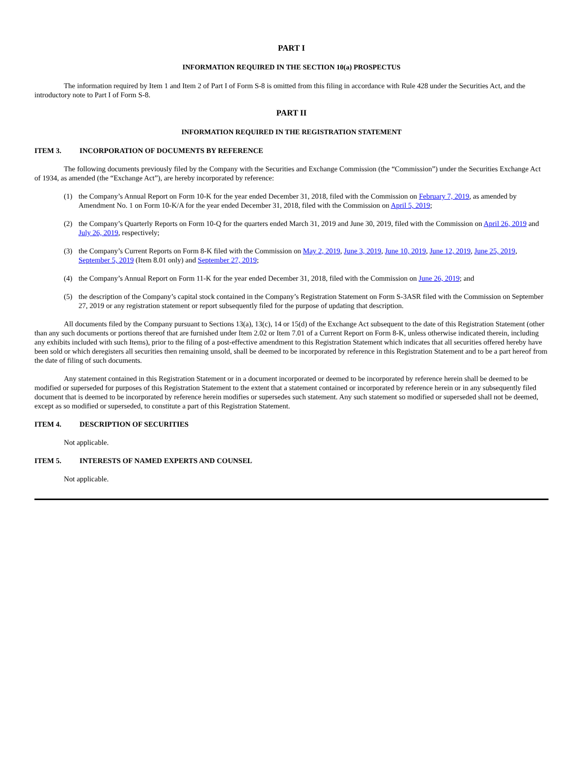PART I
INFORMATION REQUIRED IN THE SECTION 10(a) PROSPECTUS
The information required by Item 1 and Item 2 of Part I of Form S-8 is omitted from this filing in accordance with Rule 428 under the Securities Act, and the introductory note to Part I of Form S-8.
PART II
INFORMATION REQUIRED IN THE REGISTRATION STATEMENT
ITEM 3. INCORPORATION OF DOCUMENTS BY REFERENCE
The following documents previously filed by the Company with the Securities and Exchange Commission (the “Commission”) under the Securities Exchange Act of 1934, as amended (the “Exchange Act”), are hereby incorporated by reference:
(1) the Company’s Annual Report on Form 10-K for the year ended December 31, 2018, filed with the Commission on February 7, 2019, as amended by Amendment No. 1 on Form 10-K/A for the year ended December 31, 2018, filed with the Commission on April 5, 2019;
(2) the Company’s Quarterly Reports on Form 10-Q for the quarters ended March 31, 2019 and June 30, 2019, filed with the Commission on April 26, 2019 and July 26, 2019, respectively;
(3) the Company’s Current Reports on Form 8-K filed with the Commission on May 2, 2019, June 3, 2019, June 10, 2019, June 12, 2019, June 25, 2019, September 5, 2019 (Item 8.01 only) and September 27, 2019;
(4) the Company’s Annual Report on Form 11-K for the year ended December 31, 2018, filed with the Commission on June 26, 2019; and
(5) the description of the Company’s capital stock contained in the Company’s Registration Statement on Form S-3ASR filed with the Commission on September 27, 2019 or any registration statement or report subsequently filed for the purpose of updating that description.
All documents filed by the Company pursuant to Sections 13(a), 13(c), 14 or 15(d) of the Exchange Act subsequent to the date of this Registration Statement (other than any such documents or portions thereof that are furnished under Item 2.02 or Item 7.01 of a Current Report on Form 8-K, unless otherwise indicated therein, including any exhibits included with such Items), prior to the filing of a post-effective amendment to this Registration Statement which indicates that all securities offered hereby have been sold or which deregisters all securities then remaining unsold, shall be deemed to be incorporated by reference in this Registration Statement and to be a part hereof from the date of filing of such documents.
Any statement contained in this Registration Statement or in a document incorporated or deemed to be incorporated by reference herein shall be deemed to be modified or superseded for purposes of this Registration Statement to the extent that a statement contained or incorporated by reference herein or in any subsequently filed document that is deemed to be incorporated by reference herein modifies or supersedes such statement. Any such statement so modified or superseded shall not be deemed, except as so modified or superseded, to constitute a part of this Registration Statement.
ITEM 4. DESCRIPTION OF SECURITIES
Not applicable.
ITEM 5. INTERESTS OF NAMED EXPERTS AND COUNSEL
Not applicable.